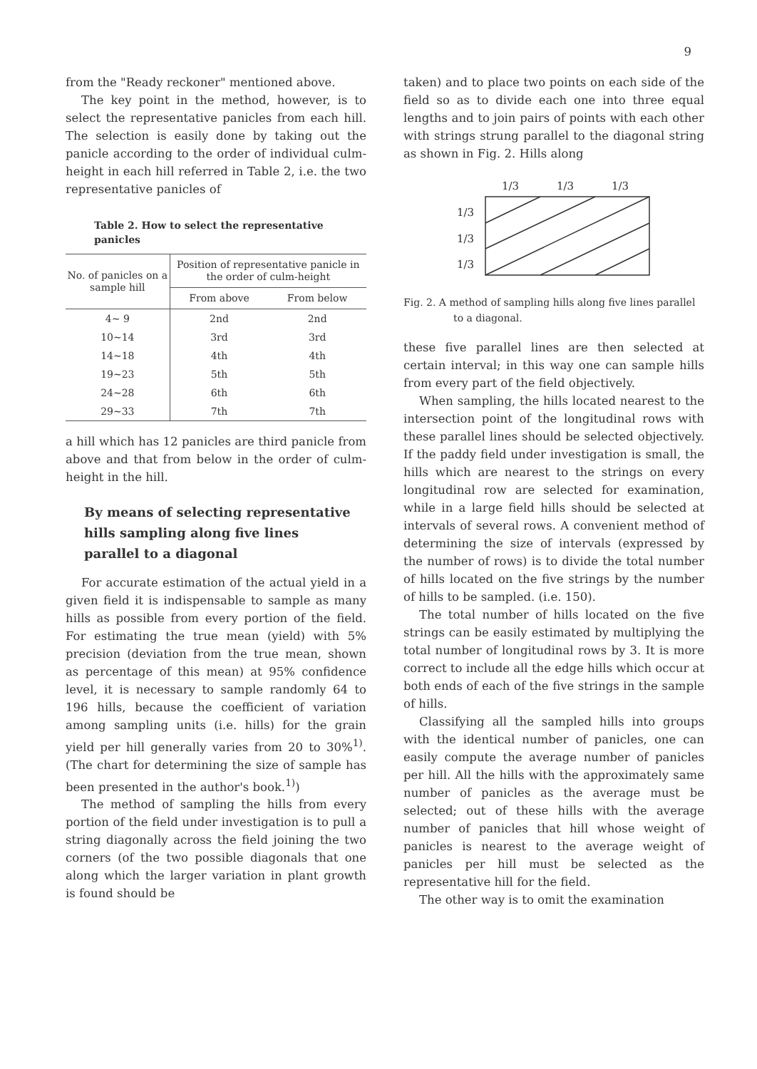9
from the "Ready reckoner" mentioned above.
The key point in the method, however, is to select the representative panicles from each hill. The selection is easily done by taking out the panicle according to the order of individual culm-height in each hill referred in Table 2, i.e. the two representative panicles of
Table 2. How to select the representative panicles
| No. of panicles on a sample hill | Position of representative panicle in the order of culm-height | |
| --- | --- | --- |
| | From above | From below |
| 4∼ 9 | 2nd | 2nd |
| 10∼14 | 3rd | 3rd |
| 14∼18 | 4th | 4th |
| 19∼23 | 5th | 5th |
| 24∼28 | 6th | 6th |
| 29∼33 | 7th | 7th |
a hill which has 12 panicles are third panicle from above and that from below in the order of culm-height in the hill.
By means of selecting representative hills sampling along five lines parallel to a diagonal
For accurate estimation of the actual yield in a given field it is indispensable to sample as many hills as possible from every portion of the field. For estimating the true mean (yield) with 5% precision (deviation from the true mean, shown as percentage of this mean) at 95% confidence level, it is necessary to sample randomly 64 to 196 hills, because the coefficient of variation among sampling units (i.e. hills) for the grain yield per hill generally varies from 20 to 30%<sup>1)</sup>. (The chart for determining the size of sample has been presented in the author's book.<sup>1)</sup>)
The method of sampling the hills from every portion of the field under investigation is to pull a string diagonally across the field joining the two corners (of the two possible diagonals that one along which the larger variation in plant growth is found should be
taken) and to place two points on each side of the field so as to divide each one into three equal lengths and to join pairs of points with each other with strings strung parallel to the diagonal string as shown in Fig. 2. Hills along
1/3
1/3
1/3
1/3
1/3
1/3
Fig. 2. A method of sampling hills along five lines parallel to a diagonal.
these five parallel lines are then selected at certain interval; in this way one can sample hills from every part of the field objectively.
When sampling, the hills located nearest to the intersection point of the longitudinal rows with these parallel lines should be selected objectively. If the paddy field under investigation is small, the hills which are nearest to the strings on every longitudinal row are selected for examination, while in a large field hills should be selected at intervals of several rows. A convenient method of determining the size of intervals (expressed by the number of rows) is to divide the total number of hills located on the five strings by the number of hills to be sampled. (i.e. 150).
The total number of hills located on the five strings can be easily estimated by multiplying the total number of longitudinal rows by 3. It is more correct to include all the edge hills which occur at both ends of each of the five strings in the sample of hills.
Classifying all the sampled hills into groups with the identical number of panicles, one can easily compute the average number of panicles per hill. All the hills with the approximately same number of panicles as the average must be selected; out of these hills with the average number of panicles that hill whose weight of panicles is nearest to the average weight of panicles per hill must be selected as the representative hill for the field.
The other way is to omit the examination